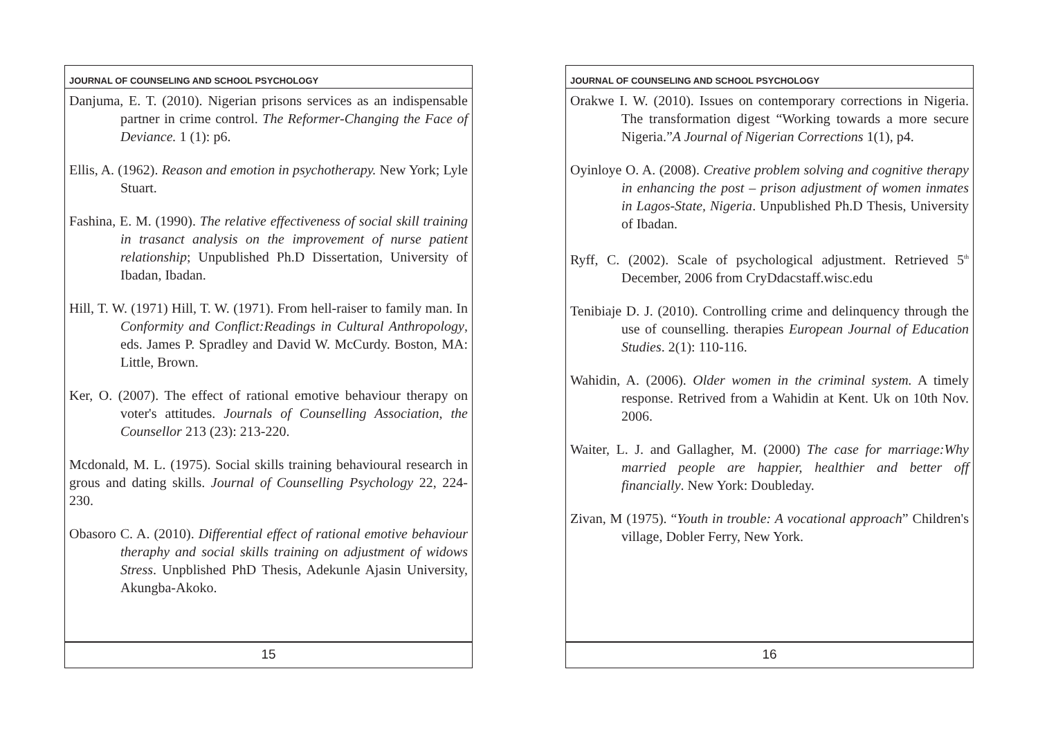JOURNAL OF COUNSELING AND SCHOOL PSYCHOLOGY
Danjuma, E. T. (2010). Nigerian prisons services as an indispensable partner in crime control. The Reformer-Changing the Face of Deviance. 1 (1): p6.
Ellis, A. (1962). Reason and emotion in psychotherapy. New York; Lyle Stuart.
Fashina, E. M. (1990). The relative effectiveness of social skill training in trasanct analysis on the improvement of nurse patient relationship; Unpublished Ph.D Dissertation, University of Ibadan, Ibadan.
Hill, T. W. (1971) Hill, T. W. (1971). From hell-raiser to family man. In Conformity and Conflict:Readings in Cultural Anthropology, eds. James P. Spradley and David W. McCurdy. Boston, MA: Little, Brown.
Ker, O. (2007). The effect of rational emotive behaviour therapy on voter's attitudes. Journals of Counselling Association, the Counsellor 213 (23): 213-220.
Mcdonald, M. L. (1975). Social skills training behavioural research in grous and dating skills. Journal of Counselling Psychology 22, 224-230.
Obasoro C. A. (2010). Differential effect of rational emotive behaviour theraphy and social skills training on adjustment of widows Stress. Unpblished PhD Thesis, Adekunle Ajasin University, Akungba-Akoko.
15
JOURNAL OF COUNSELING AND SCHOOL PSYCHOLOGY
Orakwe I. W. (2010). Issues on contemporary corrections in Nigeria. The transformation digest “Working towards a more secure Nigeria.”A Journal of Nigerian Corrections 1(1), p4.
Oyinloye O. A. (2008). Creative problem solving and cognitive therapy in enhancing the post – prison adjustment of women inmates in Lagos-State, Nigeria. Unpublished Ph.D Thesis, University of Ibadan.
Ryff, C. (2002). Scale of psychological adjustment. Retrieved 5<sup>th</sup> December, 2006 from CryDdacstaff.wisc.edu
Tenibiaje D. J. (2010). Controlling crime and delinquency through the use of counselling. therapies European Journal of Education Studies. 2(1): 110-116.
Wahidin, A. (2006). Older women in the criminal system. A timely response. Retrived from a Wahidin at Kent. Uk on 10th Nov. 2006.
Waiter, L. J. and Gallagher, M. (2000) The case for marriage:Why married people are happier, healthier and better off financially. New York: Doubleday.
Zivan, M (1975). “Youth in trouble: A vocational approach” Children's village, Dobler Ferry, New York.
16